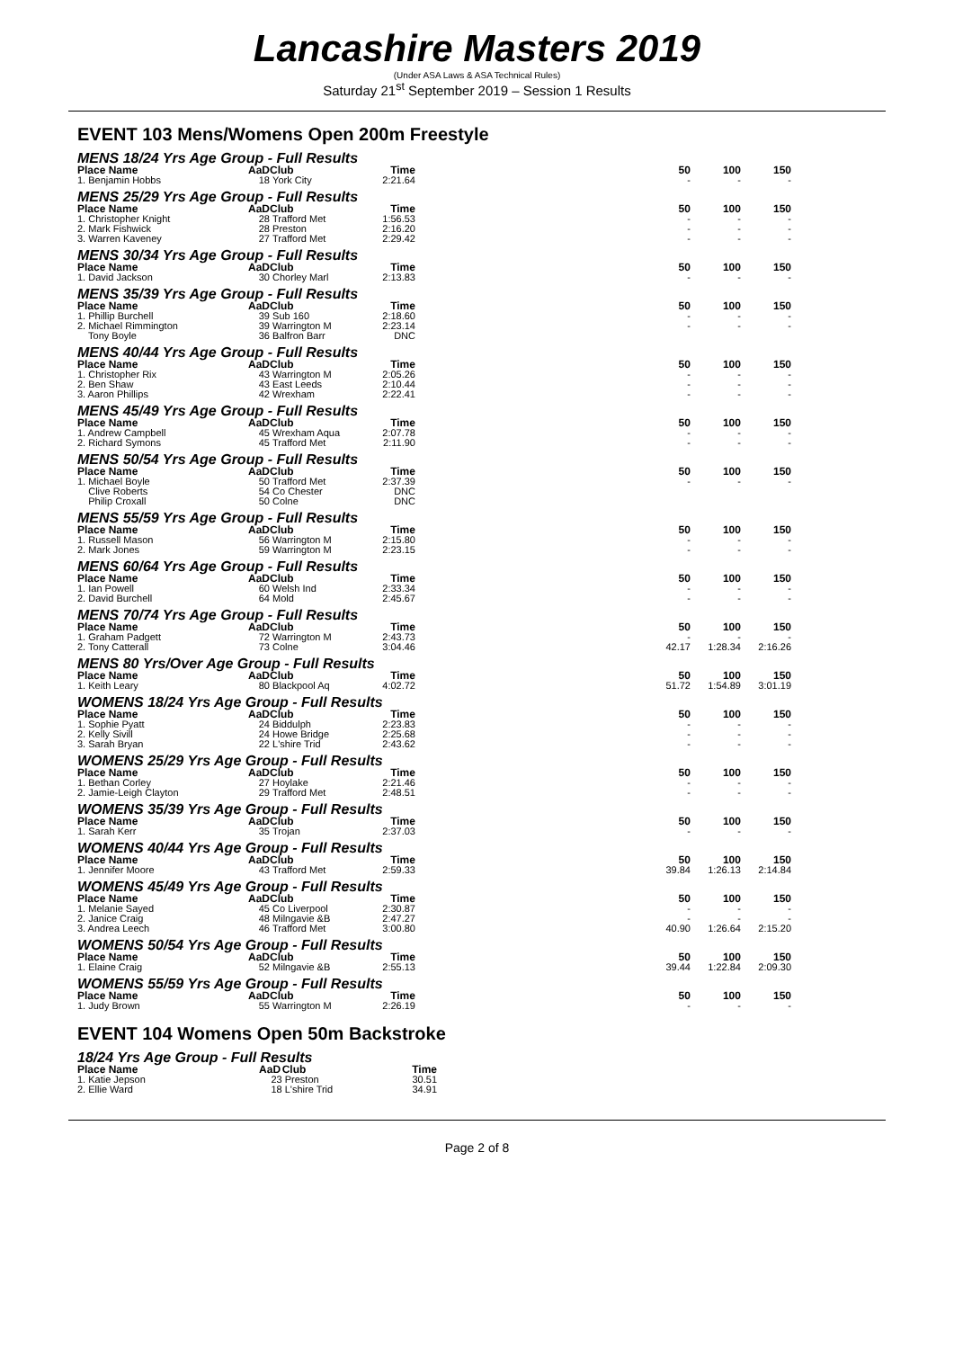Lancashire Masters 2019
(Under ASA Laws & ASA Technical Rules)
Saturday 21<sup>st</sup> September 2019 – Session 1 Results
EVENT 103 Mens/Womens Open 200m Freestyle
MENS 18/24 Yrs Age Group - Full Results
| Place Name | AaD | Club | Time | | 50 | 100 | 150 |
| --- | --- | --- | --- | --- | --- | --- | --- |
| 1. Benjamin Hobbs | 18 | York City | 2:21.64 | | - | - | - |
MENS 25/29 Yrs Age Group - Full Results
| Place Name | AaD | Club | Time | | 50 | 100 | 150 |
| --- | --- | --- | --- | --- | --- | --- | --- |
| 1. Christopher Knight | 28 | Trafford Met | 1:56.53 | | - | - | - |
| 2. Mark Fishwick | 28 | Preston | 2:16.20 | | - | - | - |
| 3. Warren Kaveney | 27 | Trafford Met | 2:29.42 | | - | - | - |
MENS 30/34 Yrs Age Group - Full Results
| Place Name | AaD | Club | Time | | 50 | 100 | 150 |
| --- | --- | --- | --- | --- | --- | --- | --- |
| 1. David Jackson | 30 | Chorley Marl | 2:13.83 | | - | - | - |
MENS 35/39 Yrs Age Group - Full Results
| Place Name | AaD | Club | Time | | 50 | 100 | 150 |
| --- | --- | --- | --- | --- | --- | --- | --- |
| 1. Phillip Burchell | 39 | Sub 160 | 2:18.60 | | - | - | - |
| 2. Michael Rimmington | 39 | Warrington M | 2:23.14 | | - | - | - |
| Tony Boyle | 36 | Balfron Barr | DNC | | | | |
MENS 40/44 Yrs Age Group - Full Results
| Place Name | AaD | Club | Time | | 50 | 100 | 150 |
| --- | --- | --- | --- | --- | --- | --- | --- |
| 1. Christopher Rix | 43 | Warrington M | 2:05.26 | | - | - | - |
| 2. Ben Shaw | 43 | East Leeds | 2:10.44 | | - | - | - |
| 3. Aaron Phillips | 42 | Wrexham | 2:22.41 | | - | - | - |
MENS 45/49 Yrs Age Group - Full Results
| Place Name | AaD | Club | Time | | 50 | 100 | 150 |
| --- | --- | --- | --- | --- | --- | --- | --- |
| 1. Andrew Campbell | 45 | Wrexham Aqua | 2:07.78 | | - | - | - |
| 2. Richard Symons | 45 | Trafford Met | 2:11.90 | | - | - | - |
MENS 50/54 Yrs Age Group - Full Results
| Place Name | AaD | Club | Time | | 50 | 100 | 150 |
| --- | --- | --- | --- | --- | --- | --- | --- |
| 1. Michael Boyle | 50 | Trafford Met | 2:37.39 | | - | - | - |
| Clive Roberts | 54 | Co Chester | DNC | | | | |
| Philip Croxall | 50 | Colne | DNC | | | | |
MENS 55/59 Yrs Age Group - Full Results
| Place Name | AaD | Club | Time | | 50 | 100 | 150 |
| --- | --- | --- | --- | --- | --- | --- | --- |
| 1. Russell Mason | 56 | Warrington M | 2:15.80 | | - | - | - |
| 2. Mark Jones | 59 | Warrington M | 2:23.15 | | - | - | - |
MENS 60/64 Yrs Age Group - Full Results
| Place Name | AaD | Club | Time | | 50 | 100 | 150 |
| --- | --- | --- | --- | --- | --- | --- | --- |
| 1. Ian Powell | 60 | Welsh Ind | 2:33.34 | | - | - | - |
| 2. David Burchell | 64 | Mold | 2:45.67 | | - | - | - |
MENS 70/74 Yrs Age Group - Full Results
| Place Name | AaD | Club | Time | | 50 | 100 | 150 |
| --- | --- | --- | --- | --- | --- | --- | --- |
| 1. Graham Padgett | 72 | Warrington M | 2:43.73 | | - | - | - |
| 2. Tony Catterall | 73 | Colne | 3:04.46 | | 42.17 | 1:28.34 | 2:16.26 |
MENS 80 Yrs/Over Age Group - Full Results
| Place Name | AaD | Club | Time | | 50 | 100 | 150 |
| --- | --- | --- | --- | --- | --- | --- | --- |
| 1. Keith Leary | 80 | Blackpool Aq | 4:02.72 | | 51.72 | 1:54.89 | 3:01.19 |
WOMENS 18/24 Yrs Age Group - Full Results
| Place Name | AaD | Club | Time | | 50 | 100 | 150 |
| --- | --- | --- | --- | --- | --- | --- | --- |
| 1. Sophie Pyatt | 24 | Biddulph | 2:23.83 | | - | - | - |
| 2. Kelly Sivill | 24 | Howe Bridge | 2:25.68 | | - | - | - |
| 3. Sarah Bryan | 22 | L'shire Trid | 2:43.62 | | - | - | - |
WOMENS 25/29 Yrs Age Group - Full Results
| Place Name | AaD | Club | Time | | 50 | 100 | 150 |
| --- | --- | --- | --- | --- | --- | --- | --- |
| 1. Bethan Corley | 27 | Hoylake | 2:21.46 | | - | - | - |
| 2. Jamie-Leigh Clayton | 29 | Trafford Met | 2:48.51 | | - | - | - |
WOMENS 35/39 Yrs Age Group - Full Results
| Place Name | AaD | Club | Time | | 50 | 100 | 150 |
| --- | --- | --- | --- | --- | --- | --- | --- |
| 1. Sarah Kerr | 35 | Trojan | 2:37.03 | | - | - | - |
WOMENS 40/44 Yrs Age Group - Full Results
| Place Name | AaD | Club | Time | | 50 | 100 | 150 |
| --- | --- | --- | --- | --- | --- | --- | --- |
| 1. Jennifer Moore | 43 | Trafford Met | 2:59.33 | | 39.84 | 1:26.13 | 2:14.84 |
WOMENS 45/49 Yrs Age Group - Full Results
| Place Name | AaD | Club | Time | | 50 | 100 | 150 |
| --- | --- | --- | --- | --- | --- | --- | --- |
| 1. Melanie Sayed | 45 | Co Liverpool | 2:30.87 | | - | - | - |
| 2. Janice Craig | 48 | Milngavie &B | 2:47.27 | | - | - | - |
| 3. Andrea Leech | 46 | Trafford Met | 3:00.80 | | 40.90 | 1:26.64 | 2:15.20 |
WOMENS 50/54 Yrs Age Group - Full Results
| Place Name | AaD | Club | Time | | 50 | 100 | 150 |
| --- | --- | --- | --- | --- | --- | --- | --- |
| 1. Elaine Craig | 52 | Milngavie &B | 2:55.13 | | 39.44 | 1:22.84 | 2:09.30 |
WOMENS 55/59 Yrs Age Group - Full Results
| Place Name | AaD | Club | Time | | 50 | 100 | 150 |
| --- | --- | --- | --- | --- | --- | --- | --- |
| 1. Judy Brown | 55 | Warrington M | 2:26.19 | | - | - | - |
EVENT 104 Womens Open 50m Backstroke
18/24 Yrs Age Group - Full Results
| Place Name | AaD | Club | Time |
| --- | --- | --- | --- |
| 1. Katie Jepson | 23 | Preston | 30.51 |
| 2. Ellie Ward | 18 | L'shire Trid | 34.91 |
Page 2 of 8